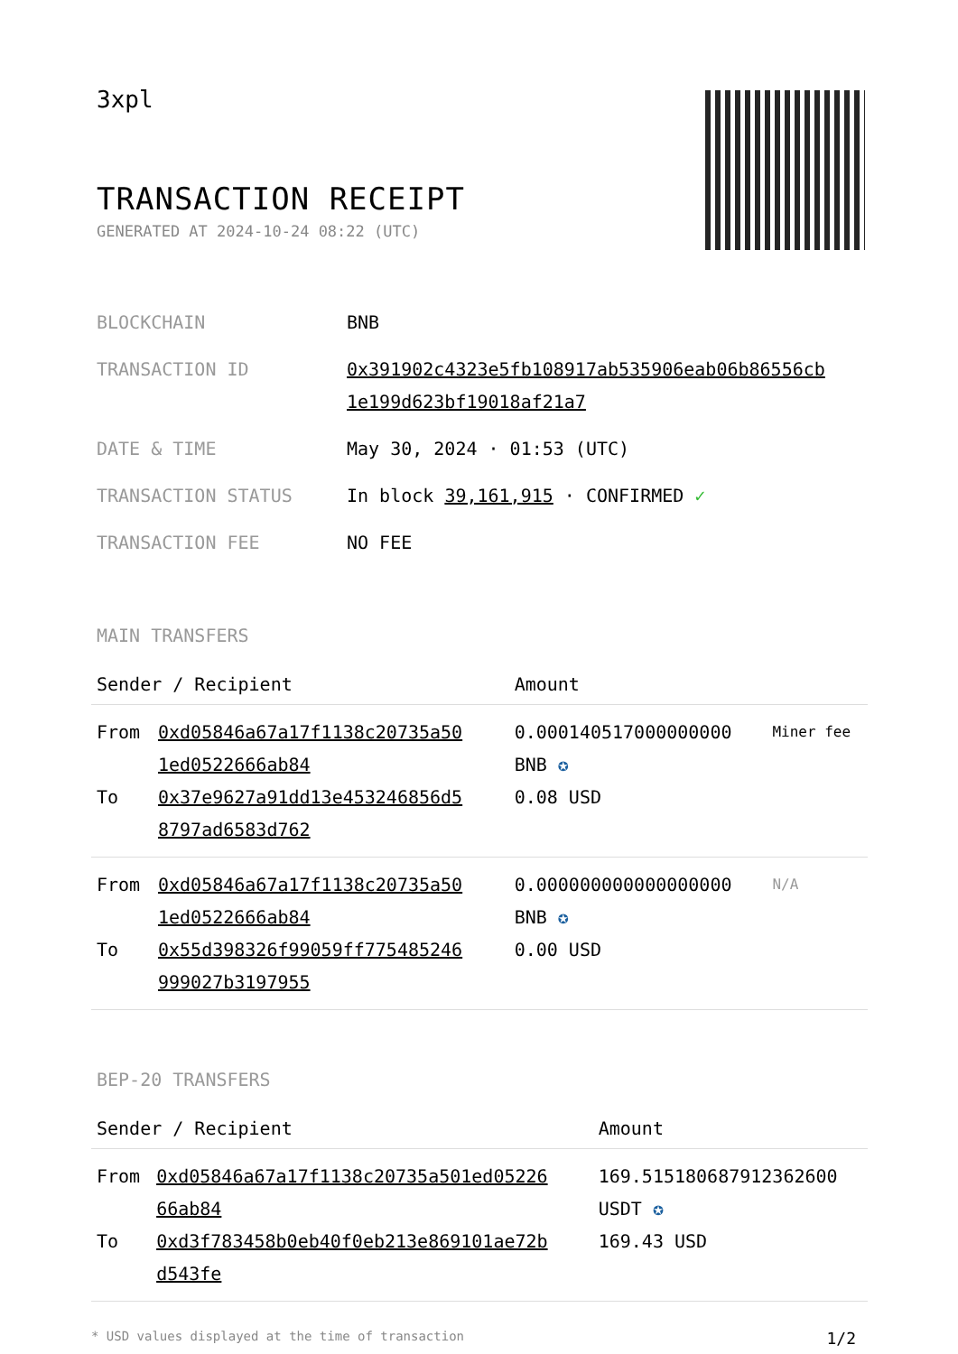3xpl
TRANSACTION RECEIPT
GENERATED AT 2024-10-24 08:22 (UTC)
| BLOCKCHAIN | BNB |
| TRANSACTION ID | 0x391902c4323e5fb108917ab535906eab06b86556cb 1e199d623bf19018af21a7 |
| DATE & TIME | May 30, 2024 · 01:53 (UTC) |
| TRANSACTION STATUS | In block 39,161,915 · CONFIRMED ✓ |
| TRANSACTION FEE | NO FEE |
MAIN TRANSFERS
| Sender / Recipient | | Amount | |
| --- | --- | --- | --- |
| From To | 0xd05846a67a17f1138c20735a50 1ed0522666ab84 0x37e9627a91dd13e453246856d5 8797ad6583d762 | 0.000140517000000000 BNB ✪ 0.08 USD | Miner fee |
| From To | 0xd05846a67a17f1138c20735a50 1ed0522666ab84 0x55d398326f99059ff775485246 999027b3197955 | 0.000000000000000000 BNB ✪ 0.00 USD | N/A |
BEP-20 TRANSFERS
| Sender / Recipient | | Amount |
| --- | --- | --- |
| From To | 0xd05846a67a17f1138c20735a501ed05226 66ab84 0xd3f783458b0eb40f0eb213e869101ae72b d543fe | 169.515180687912362600 USDT ✪ 169.43 USD |
* USD values displayed at the time of transaction 1/2